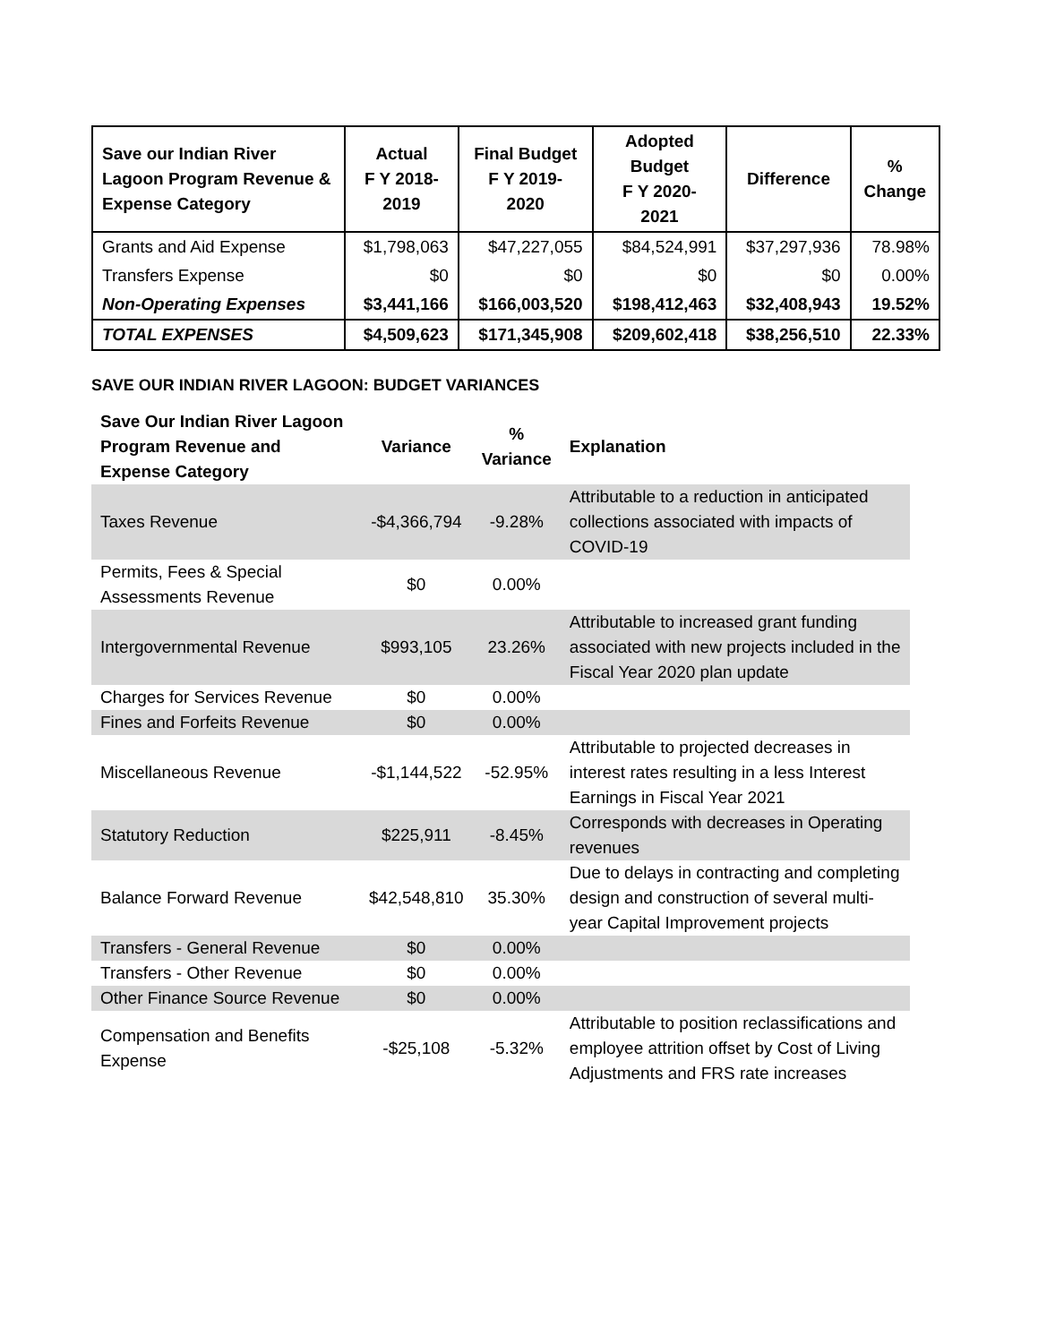| Save our Indian River Lagoon Program Revenue & Expense Category | Actual F Y 2018- 2019 | Final Budget F Y 2019- 2020 | Adopted Budget F Y 2020- 2021 | Difference | % Change |
| --- | --- | --- | --- | --- | --- |
| Grants and Aid Expense | $1,798,063 | $47,227,055 | $84,524,991 | $37,297,936 | 78.98% |
| Transfers Expense | $0 | $0 | $0 | $0 | 0.00% |
| Non-Operating Expenses | $3,441,166 | $166,003,520 | $198,412,463 | $32,408,943 | 19.52% |
| TOTAL EXPENSES | $4,509,623 | $171,345,908 | $209,602,418 | $38,256,510 | 22.33% |
SAVE OUR INDIAN RIVER LAGOON: BUDGET VARIANCES
| Save Our Indian River Lagoon Program Revenue and Expense Category | Variance | % Variance | Explanation |
| --- | --- | --- | --- |
| Taxes Revenue | -$4,366,794 | -9.28% | Attributable to a reduction in anticipated collections associated with impacts of COVID-19 |
| Permits, Fees & Special Assessments Revenue | $0 | 0.00% | |
| Intergovernmental Revenue | $993,105 | 23.26% | Attributable to increased grant funding associated with new projects included in the Fiscal Year 2020 plan update |
| Charges for Services Revenue | $0 | 0.00% | |
| Fines and Forfeits Revenue | $0 | 0.00% | |
| Miscellaneous Revenue | -$1,144,522 | -52.95% | Attributable to projected decreases in interest rates resulting in a less Interest Earnings in Fiscal Year 2021 |
| Statutory Reduction | $225,911 | -8.45% | Corresponds with decreases in Operating revenues |
| Balance Forward Revenue | $42,548,810 | 35.30% | Due to delays in contracting and completing design and construction of several multi-year Capital Improvement projects |
| Transfers - General Revenue | $0 | 0.00% | |
| Transfers - Other Revenue | $0 | 0.00% | |
| Other Finance Source Revenue | $0 | 0.00% | |
| Compensation and Benefits Expense | -$25,108 | -5.32% | Attributable to position reclassifications and employee attrition offset by Cost of Living Adjustments and FRS rate increases |